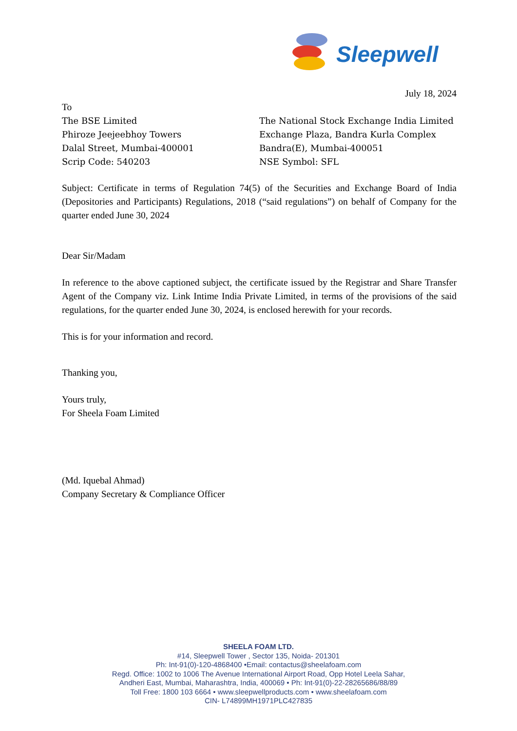Sleepwell
July 18, 2024
To
The BSE Limited
Phiroze Jeejeebhoy Towers
Dalal Street, Mumbai-400001
Scrip Code: 540203
The National Stock Exchange India Limited
Exchange Plaza, Bandra Kurla Complex
Bandra(E), Mumbai-400051
NSE Symbol: SFL
Subject: Certificate in terms of Regulation 74(5) of the Securities and Exchange Board of India (Depositories and Participants) Regulations, 2018 (“said regulations”) on behalf of Company for the quarter ended June 30, 2024
Dear Sir/Madam
In reference to the above captioned subject, the certificate issued by the Registrar and Share Transfer Agent of the Company viz. Link Intime India Private Limited, in terms of the provisions of the said regulations, for the quarter ended June 30, 2024, is enclosed herewith for your records.
This is for your information and record.
Thanking you,
Yours truly,
For Sheela Foam Limited
(Md. Iquebal Ahmad)
Company Secretary & Compliance Officer
SHEELA FOAM LTD.
#14, Sleepwell Tower , Sector 135, Noida- 201301
Ph: Int-91(0)-120-4868400 •Email: contactus@sheelafoam.com
Regd. Office: 1002 to 1006 The Avenue International Airport Road, Opp Hotel Leela Sahar,
Andheri East, Mumbai, Maharashtra, India, 400069 • Ph: Int-91(0)-22-28265686/88/89
Toll Free: 1800 103 6664 • www.sleepwellproducts.com • www.sheelafoam.com
CIN- L74899MH1971PLC427835